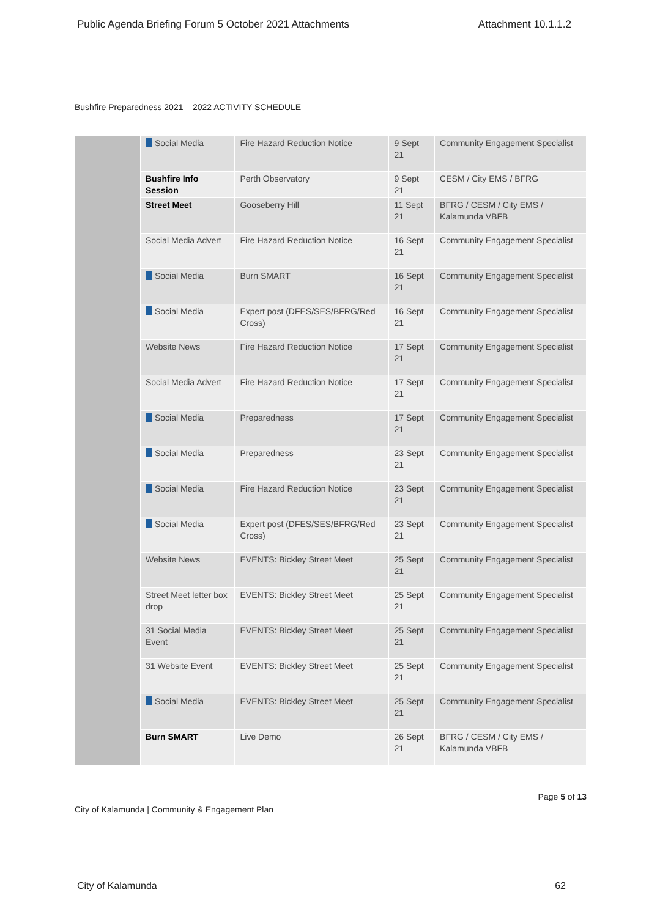Public Agenda Briefing Forum 5 October 2021 Attachments Attachment 10.1.1.2
Bushfire Preparedness 2021 – 2022 ACTIVITY SCHEDULE
| | Social Media | Fire Hazard Reduction Notice | 9 Sept 21 | Community Engagement Specialist |
| | Bushfire Info Session | Perth Observatory | 9 Sept 21 | CESM / City EMS / BFRG |
| | Street Meet | Gooseberry Hill | 11 Sept 21 | BFRG / CESM / City EMS / Kalamunda VBFB |
| | Social Media Advert | Fire Hazard Reduction Notice | 16 Sept 21 | Community Engagement Specialist |
| | Social Media | Burn SMART | 16 Sept 21 | Community Engagement Specialist |
| | Social Media | Expert post (DFES/SES/BFRG/Red Cross) | 16 Sept 21 | Community Engagement Specialist |
| | Website News | Fire Hazard Reduction Notice | 17 Sept 21 | Community Engagement Specialist |
| | Social Media Advert | Fire Hazard Reduction Notice | 17 Sept 21 | Community Engagement Specialist |
| | Social Media | Preparedness | 17 Sept 21 | Community Engagement Specialist |
| | Social Media | Preparedness | 23 Sept 21 | Community Engagement Specialist |
| | Social Media | Fire Hazard Reduction Notice | 23 Sept 21 | Community Engagement Specialist |
| | Social Media | Expert post (DFES/SES/BFRG/Red Cross) | 23 Sept 21 | Community Engagement Specialist |
| | Website News | EVENTS: Bickley Street Meet | 25 Sept 21 | Community Engagement Specialist |
| | Street Meet letter box drop | EVENTS: Bickley Street Meet | 25 Sept 21 | Community Engagement Specialist |
| | 31 Social Media Event | EVENTS: Bickley Street Meet | 25 Sept 21 | Community Engagement Specialist |
| | 31 Website Event | EVENTS: Bickley Street Meet | 25 Sept 21 | Community Engagement Specialist |
| | Social Media | EVENTS: Bickley Street Meet | 25 Sept 21 | Community Engagement Specialist |
| | Burn SMART | Live Demo | 26 Sept 21 | BFRG / CESM / City EMS / Kalamunda VBFB |
Page 5 of 13
City of Kalamunda | Community & Engagement Plan
City of Kalamunda 62